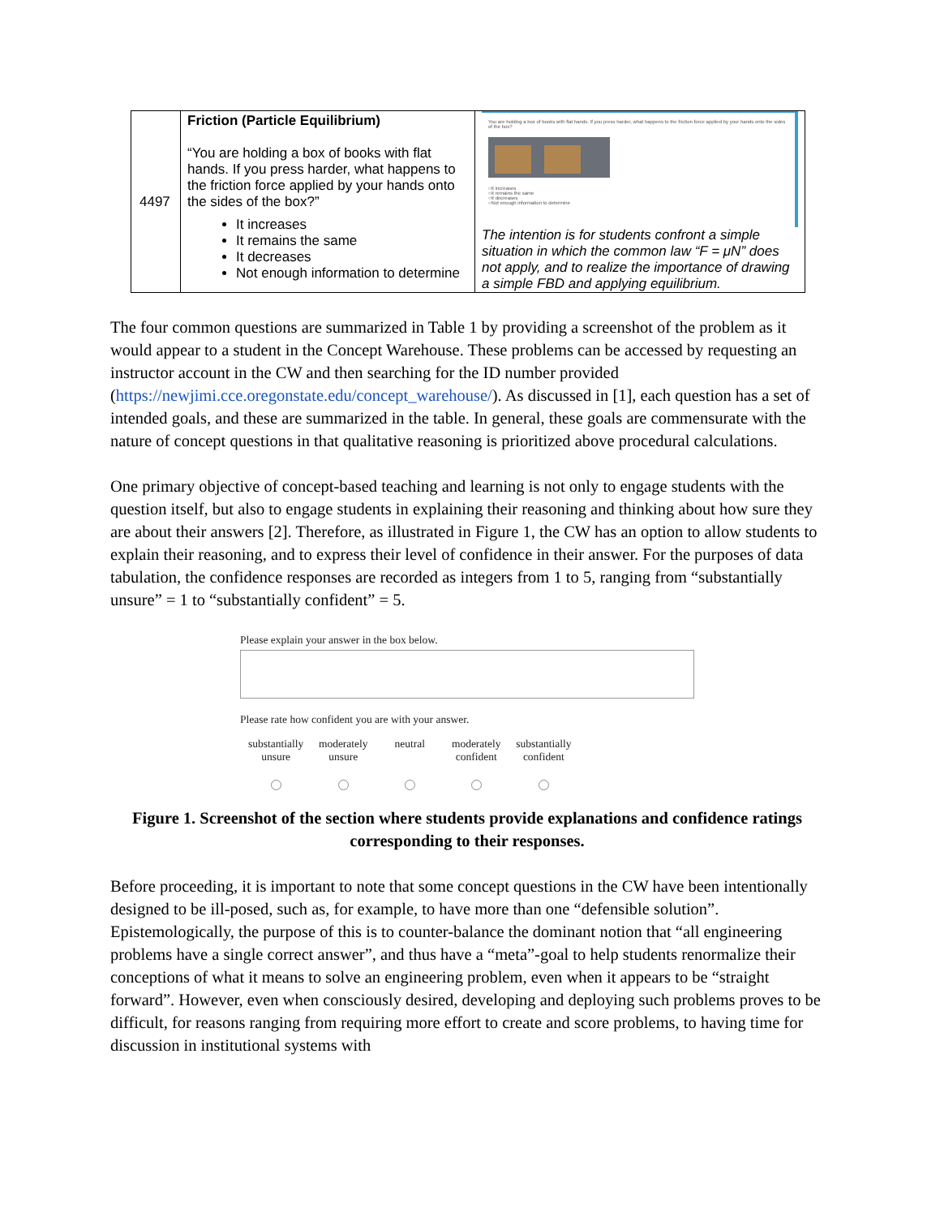| 4497 | Friction (Particle Equilibrium) “You are holding a box of books with flat hands. If you press harder, what happens to the friction force applied by your hands onto the sides of the box?” It increases It remains the same It decreases Not enough information to determine | You are holding a box of books with flat hands. If you press harder, what happens to the friction force applied by your hands onto the sides of the box? ○It increases ○It remains the same ○It decreases ○Not enough information to determine The intention is for students confront a simple situation in which the common law “F = μN” does not apply, and to realize the importance of drawing a simple FBD and applying equilibrium. |
The four common questions are summarized in Table 1 by providing a screenshot of the problem as it would appear to a student in the Concept Warehouse. These problems can be accessed by requesting an instructor account in the CW and then searching for the ID number provided (https://newjimi.cce.oregonstate.edu/concept_warehouse/). As discussed in [1], each question has a set of intended goals, and these are summarized in the table. In general, these goals are commensurate with the nature of concept questions in that qualitative reasoning is prioritized above procedural calculations.
One primary objective of concept-based teaching and learning is not only to engage students with the question itself, but also to engage students in explaining their reasoning and thinking about how sure they are about their answers [2]. Therefore, as illustrated in Figure 1, the CW has an option to allow students to explain their reasoning, and to express their level of confidence in their answer. For the purposes of data tabulation, the confidence responses are recorded as integers from 1 to 5, ranging from “substantially unsure” = 1 to “substantially confident” = 5.
Please explain your answer in the box below.
Please rate how confident you are with your answer.
substantially
unsure
moderately
unsure
neutral
moderately
confident
substantially
confident
Figure 1. Screenshot of the section where students provide explanations and confidence ratings corresponding to their responses.
Before proceeding, it is important to note that some concept questions in the CW have been intentionally designed to be ill-posed, such as, for example, to have more than one “defensible solution”. Epistemologically, the purpose of this is to counter-balance the dominant notion that “all engineering problems have a single correct answer”, and thus have a “meta”-goal to help students renormalize their conceptions of what it means to solve an engineering problem, even when it appears to be “straight forward”. However, even when consciously desired, developing and deploying such problems proves to be difficult, for reasons ranging from requiring more effort to create and score problems, to having time for discussion in institutional systems with